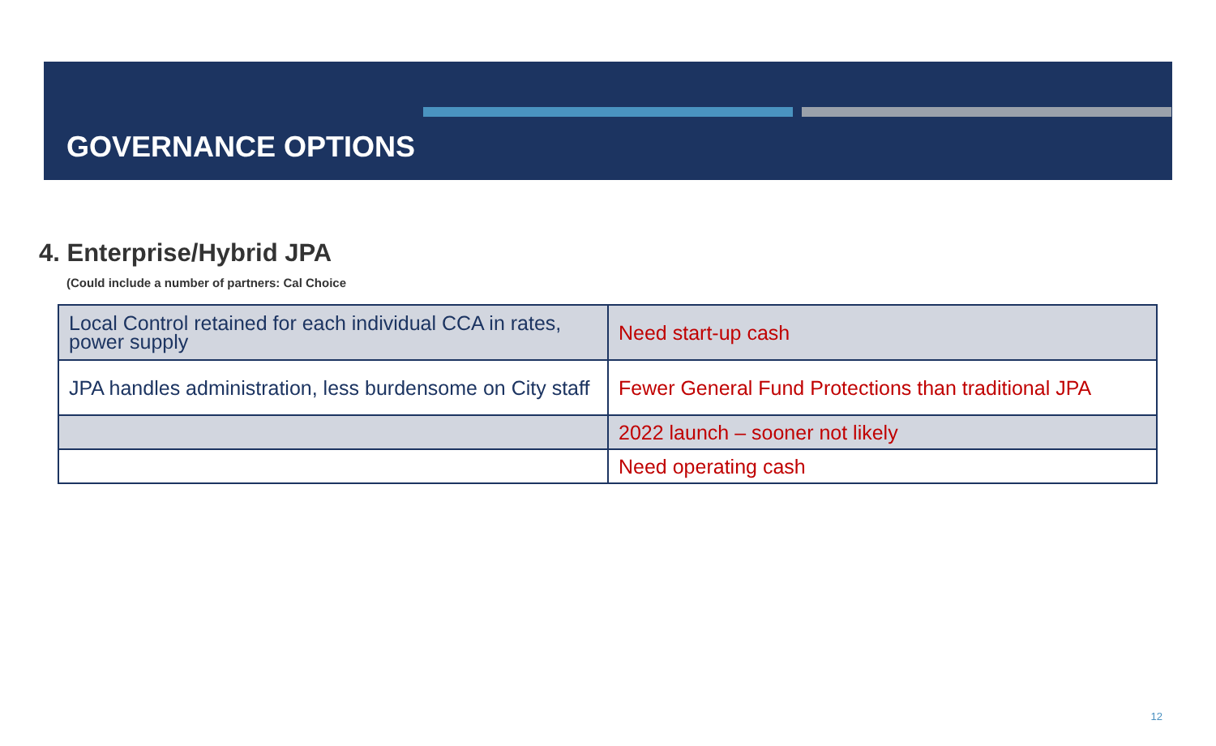GOVERNANCE OPTIONS
4. Enterprise/Hybrid JPA
(Could include a number of partners: Cal Choice
| Local Control retained for each individual CCA in rates, power supply | Need start-up cash |
| JPA handles administration, less burdensome on City staff | Fewer General Fund Protections than traditional JPA |
| | 2022 launch – sooner not likely |
| | Need operating cash |
12